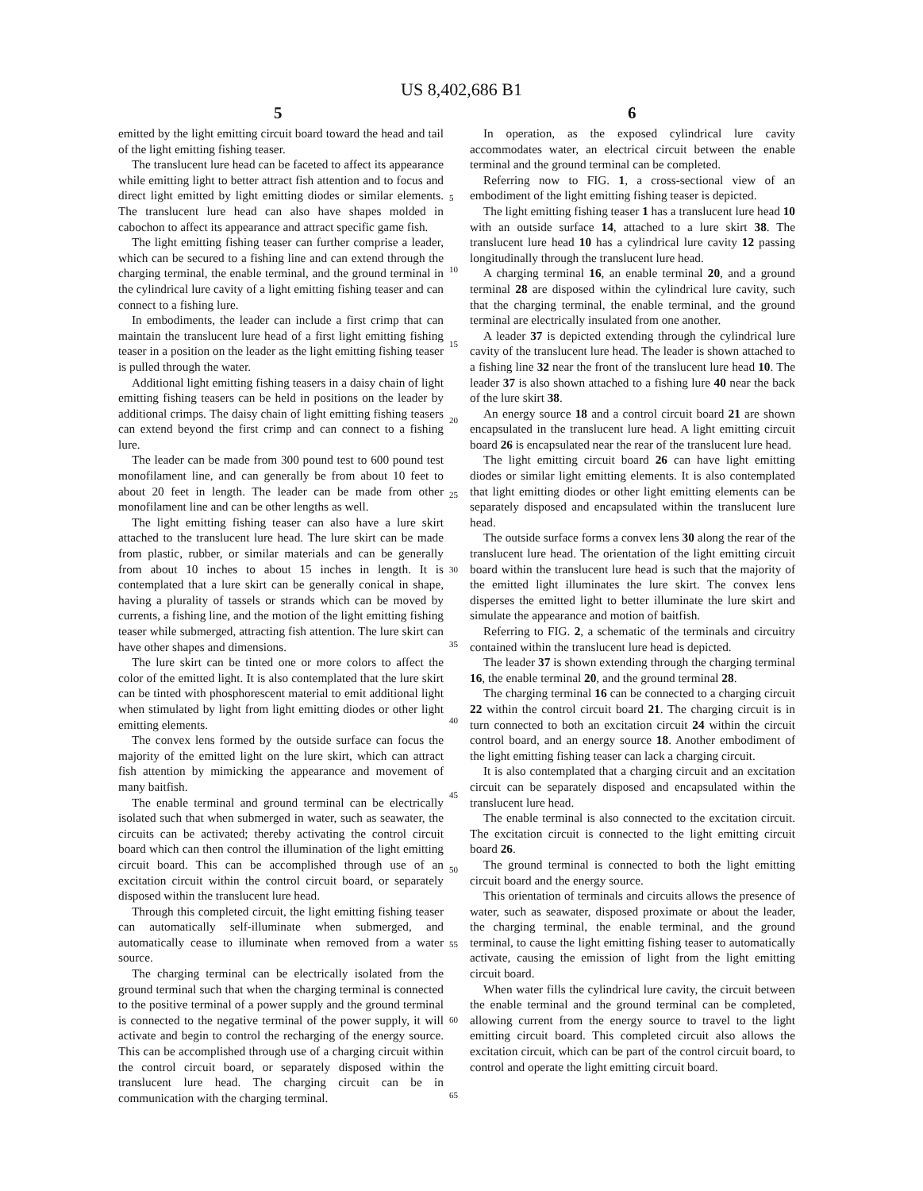US 8,402,686 B1
5 6
emitted by the light emitting circuit board toward the head and tail of the light emitting fishing teaser.
The translucent lure head can be faceted to affect its appearance while emitting light to better attract fish attention and to focus and direct light emitted by light emitting diodes or similar elements. The translucent lure head can also have shapes molded in cabochon to affect its appearance and attract specific game fish.
The light emitting fishing teaser can further comprise a leader, which can be secured to a fishing line and can extend through the charging terminal, the enable terminal, and the ground terminal in the cylindrical lure cavity of a light emitting fishing teaser and can connect to a fishing lure.
In embodiments, the leader can include a first crimp that can maintain the translucent lure head of a first light emitting fishing teaser in a position on the leader as the light emitting fishing teaser is pulled through the water.
Additional light emitting fishing teasers in a daisy chain of light emitting fishing teasers can be held in positions on the leader by additional crimps. The daisy chain of light emitting fishing teasers can extend beyond the first crimp and can connect to a fishing lure.
The leader can be made from 300 pound test to 600 pound test monofilament line, and can generally be from about 10 feet to about 20 feet in length. The leader can be made from other monofilament line and can be other lengths as well.
The light emitting fishing teaser can also have a lure skirt attached to the translucent lure head. The lure skirt can be made from plastic, rubber, or similar materials and can be generally from about 10 inches to about 15 inches in length. It is contemplated that a lure skirt can be generally conical in shape, having a plurality of tassels or strands which can be moved by currents, a fishing line, and the motion of the light emitting fishing teaser while submerged, attracting fish attention. The lure skirt can have other shapes and dimensions.
The lure skirt can be tinted one or more colors to affect the color of the emitted light. It is also contemplated that the lure skirt can be tinted with phosphorescent material to emit additional light when stimulated by light from light emitting diodes or other light emitting elements.
The convex lens formed by the outside surface can focus the majority of the emitted light on the lure skirt, which can attract fish attention by mimicking the appearance and movement of many baitfish.
The enable terminal and ground terminal can be electrically isolated such that when submerged in water, such as seawater, the circuits can be activated; thereby activating the control circuit board which can then control the illumination of the light emitting circuit board. This can be accomplished through use of an excitation circuit within the control circuit board, or separately disposed within the translucent lure head.
Through this completed circuit, the light emitting fishing teaser can automatically self-illuminate when submerged, and automatically cease to illuminate when removed from a water source.
The charging terminal can be electrically isolated from the ground terminal such that when the charging terminal is connected to the positive terminal of a power supply and the ground terminal is connected to the negative terminal of the power supply, it will activate and begin to control the recharging of the energy source. This can be accomplished through use of a charging circuit within the control circuit board, or separately disposed within the translucent lure head. The charging circuit can be in communication with the charging terminal.
5
10
15
20
25
30
35
40
45
50
55
60
65
In operation, as the exposed cylindrical lure cavity accommodates water, an electrical circuit between the enable terminal and the ground terminal can be completed.
Referring now to FIG. 1, a cross-sectional view of an embodiment of the light emitting fishing teaser is depicted.
The light emitting fishing teaser 1 has a translucent lure head 10 with an outside surface 14, attached to a lure skirt 38. The translucent lure head 10 has a cylindrical lure cavity 12 passing longitudinally through the translucent lure head.
A charging terminal 16, an enable terminal 20, and a ground terminal 28 are disposed within the cylindrical lure cavity, such that the charging terminal, the enable terminal, and the ground terminal are electrically insulated from one another.
A leader 37 is depicted extending through the cylindrical lure cavity of the translucent lure head. The leader is shown attached to a fishing line 32 near the front of the translucent lure head 10. The leader 37 is also shown attached to a fishing lure 40 near the back of the lure skirt 38.
An energy source 18 and a control circuit board 21 are shown encapsulated in the translucent lure head. A light emitting circuit board 26 is encapsulated near the rear of the translucent lure head.
The light emitting circuit board 26 can have light emitting diodes or similar light emitting elements. It is also contemplated that light emitting diodes or other light emitting elements can be separately disposed and encapsulated within the translucent lure head.
The outside surface forms a convex lens 30 along the rear of the translucent lure head. The orientation of the light emitting circuit board within the translucent lure head is such that the majority of the emitted light illuminates the lure skirt. The convex lens disperses the emitted light to better illuminate the lure skirt and simulate the appearance and motion of baitfish.
Referring to FIG. 2, a schematic of the terminals and circuitry contained within the translucent lure head is depicted.
The leader 37 is shown extending through the charging terminal 16, the enable terminal 20, and the ground terminal 28.
The charging terminal 16 can be connected to a charging circuit 22 within the control circuit board 21. The charging circuit is in turn connected to both an excitation circuit 24 within the circuit control board, and an energy source 18. Another embodiment of the light emitting fishing teaser can lack a charging circuit.
It is also contemplated that a charging circuit and an excitation circuit can be separately disposed and encapsulated within the translucent lure head.
The enable terminal is also connected to the excitation circuit. The excitation circuit is connected to the light emitting circuit board 26.
The ground terminal is connected to both the light emitting circuit board and the energy source.
This orientation of terminals and circuits allows the presence of water, such as seawater, disposed proximate or about the leader, the charging terminal, the enable terminal, and the ground terminal, to cause the light emitting fishing teaser to automatically activate, causing the emission of light from the light emitting circuit board.
When water fills the cylindrical lure cavity, the circuit between the enable terminal and the ground terminal can be completed, allowing current from the energy source to travel to the light emitting circuit board. This completed circuit also allows the excitation circuit, which can be part of the control circuit board, to control and operate the light emitting circuit board.